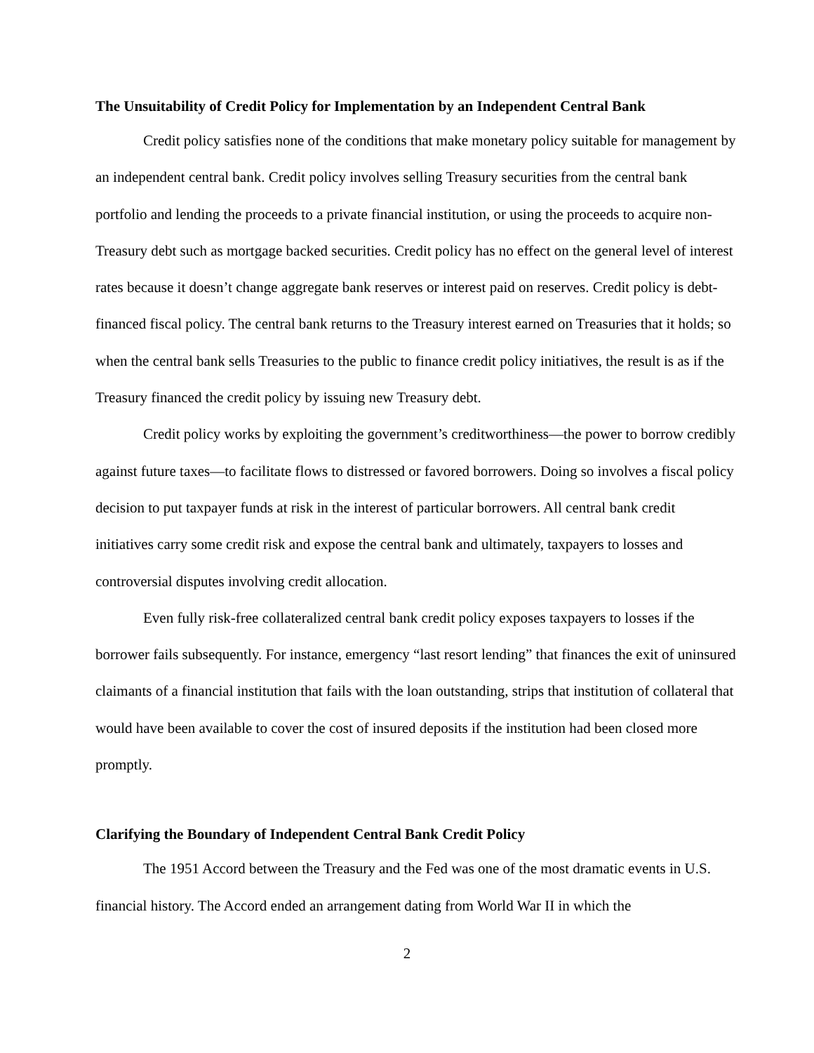The Unsuitability of Credit Policy for Implementation by an Independent Central Bank
Credit policy satisfies none of the conditions that make monetary policy suitable for management by an independent central bank. Credit policy involves selling Treasury securities from the central bank portfolio and lending the proceeds to a private financial institution, or using the proceeds to acquire non-Treasury debt such as mortgage backed securities. Credit policy has no effect on the general level of interest rates because it doesn’t change aggregate bank reserves or interest paid on reserves. Credit policy is debt-financed fiscal policy. The central bank returns to the Treasury interest earned on Treasuries that it holds; so when the central bank sells Treasuries to the public to finance credit policy initiatives, the result is as if the Treasury financed the credit policy by issuing new Treasury debt.
Credit policy works by exploiting the government’s creditworthiness—the power to borrow credibly against future taxes—to facilitate flows to distressed or favored borrowers. Doing so involves a fiscal policy decision to put taxpayer funds at risk in the interest of particular borrowers. All central bank credit initiatives carry some credit risk and expose the central bank and ultimately, taxpayers to losses and controversial disputes involving credit allocation.
Even fully risk-free collateralized central bank credit policy exposes taxpayers to losses if the borrower fails subsequently. For instance, emergency “last resort lending” that finances the exit of uninsured claimants of a financial institution that fails with the loan outstanding, strips that institution of collateral that would have been available to cover the cost of insured deposits if the institution had been closed more promptly.
Clarifying the Boundary of Independent Central Bank Credit Policy
The 1951 Accord between the Treasury and the Fed was one of the most dramatic events in U.S. financial history. The Accord ended an arrangement dating from World War II in which the
2